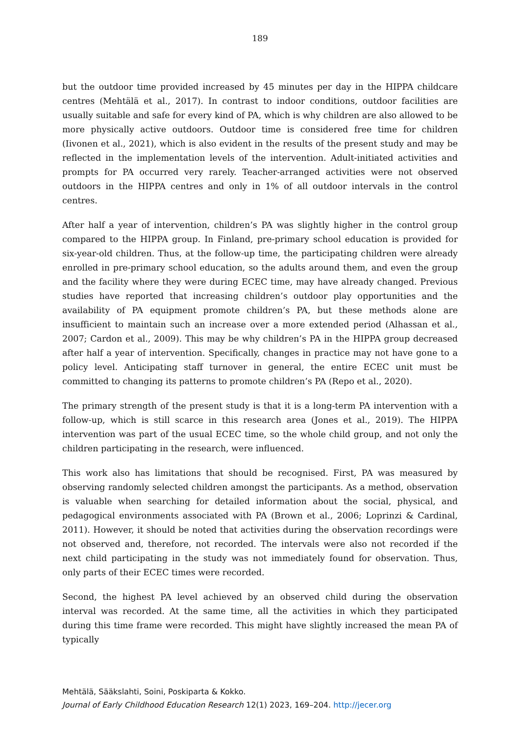189
but the outdoor time provided increased by 45 minutes per day in the HIPPA childcare centres (Mehtälä et al., 2017). In contrast to indoor conditions, outdoor facilities are usually suitable and safe for every kind of PA, which is why children are also allowed to be more physically active outdoors. Outdoor time is considered free time for children (Iivonen et al., 2021), which is also evident in the results of the present study and may be reflected in the implementation levels of the intervention. Adult-initiated activities and prompts for PA occurred very rarely. Teacher-arranged activities were not observed outdoors in the HIPPA centres and only in 1% of all outdoor intervals in the control centres.
After half a year of intervention, children’s PA was slightly higher in the control group compared to the HIPPA group. In Finland, pre-primary school education is provided for six-year-old children. Thus, at the follow-up time, the participating children were already enrolled in pre-primary school education, so the adults around them, and even the group and the facility where they were during ECEC time, may have already changed. Previous studies have reported that increasing children’s outdoor play opportunities and the availability of PA equipment promote children’s PA, but these methods alone are insufficient to maintain such an increase over a more extended period (Alhassan et al., 2007; Cardon et al., 2009). This may be why children’s PA in the HIPPA group decreased after half a year of intervention. Specifically, changes in practice may not have gone to a policy level. Anticipating staff turnover in general, the entire ECEC unit must be committed to changing its patterns to promote children’s PA (Repo et al., 2020).
The primary strength of the present study is that it is a long-term PA intervention with a follow-up, which is still scarce in this research area (Jones et al., 2019). The HIPPA intervention was part of the usual ECEC time, so the whole child group, and not only the children participating in the research, were influenced.
This work also has limitations that should be recognised. First, PA was measured by observing randomly selected children amongst the participants. As a method, observation is valuable when searching for detailed information about the social, physical, and pedagogical environments associated with PA (Brown et al., 2006; Loprinzi & Cardinal, 2011). However, it should be noted that activities during the observation recordings were not observed and, therefore, not recorded. The intervals were also not recorded if the next child participating in the study was not immediately found for observation. Thus, only parts of their ECEC times were recorded.
Second, the highest PA level achieved by an observed child during the observation interval was recorded. At the same time, all the activities in which they participated during this time frame were recorded. This might have slightly increased the mean PA of typically
Mehtälä, Sääkslahti, Soini, Poskiparta & Kokko.
Journal of Early Childhood Education Research 12(1) 2023, 169–204. http://jecer.org